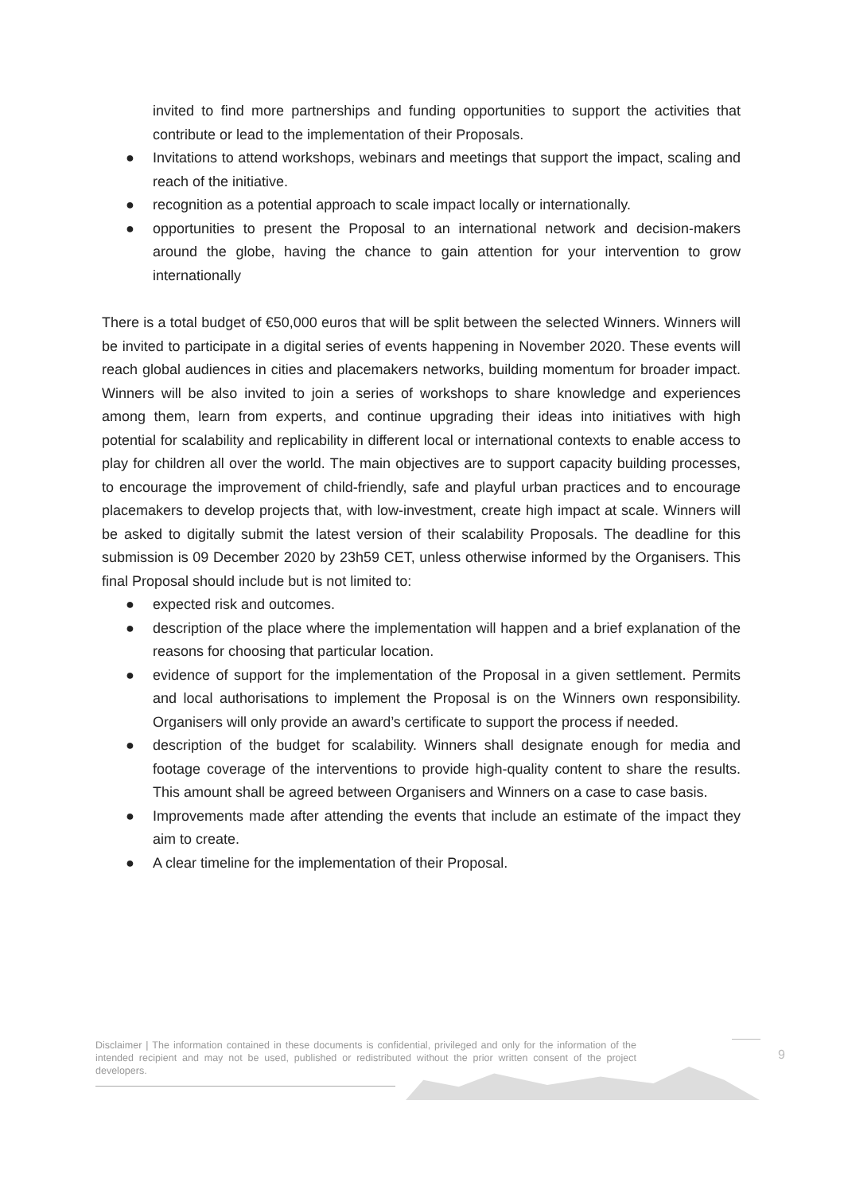invited to find more partnerships and funding opportunities to support the activities that contribute or lead to the implementation of their Proposals.
● Invitations to attend workshops, webinars and meetings that support the impact, scaling and reach of the initiative.
● recognition as a potential approach to scale impact locally or internationally.
● opportunities to present the Proposal to an international network and decision-makers around the globe, having the chance to gain attention for your intervention to grow internationally
There is a total budget of €50,000 euros that will be split between the selected Winners. Winners will be invited to participate in a digital series of events happening in November 2020. These events will reach global audiences in cities and placemakers networks, building momentum for broader impact. Winners will be also invited to join a series of workshops to share knowledge and experiences among them, learn from experts, and continue upgrading their ideas into initiatives with high potential for scalability and replicability in different local or international contexts to enable access to play for children all over the world. The main objectives are to support capacity building processes, to encourage the improvement of child-friendly, safe and playful urban practices and to encourage placemakers to develop projects that, with low-investment, create high impact at scale. Winners will be asked to digitally submit the latest version of their scalability Proposals. The deadline for this submission is 09 December 2020 by 23h59 CET, unless otherwise informed by the Organisers. This final Proposal should include but is not limited to:
● expected risk and outcomes.
● description of the place where the implementation will happen and a brief explanation of the reasons for choosing that particular location.
● evidence of support for the implementation of the Proposal in a given settlement. Permits and local authorisations to implement the Proposal is on the Winners own responsibility. Organisers will only provide an award’s certificate to support the process if needed.
● description of the budget for scalability. Winners shall designate enough for media and footage coverage of the interventions to provide high-quality content to share the results. This amount shall be agreed between Organisers and Winners on a case to case basis.
● Improvements made after attending the events that include an estimate of the impact they aim to create.
● A clear timeline for the implementation of their Proposal.
Disclaimer | The information contained in these documents is confidential, privileged and only for the information of the intended recipient and may not be used, published or redistributed without the prior written consent of the project developers.
9